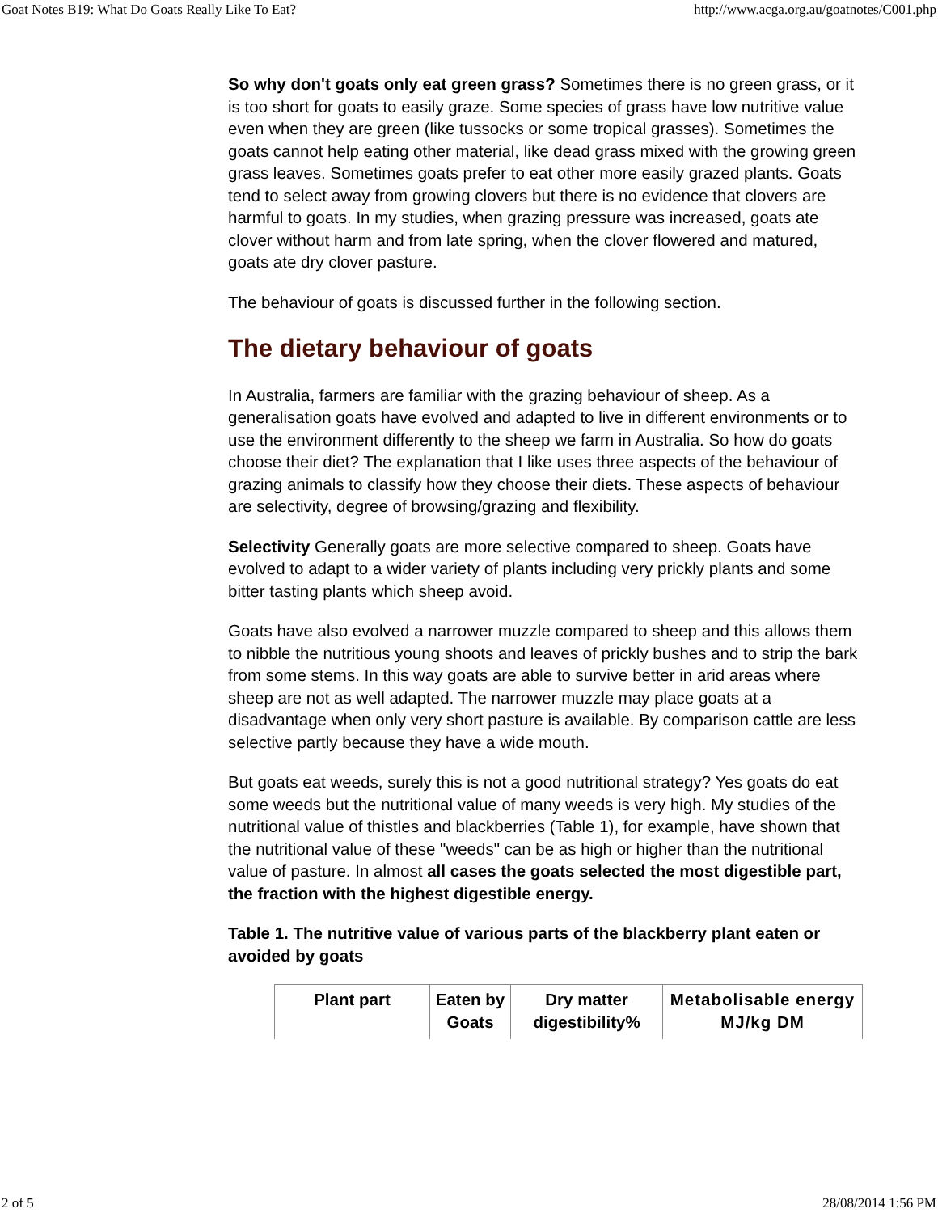Goat Notes B19: What Do Goats Really Like To Eat? http://www.acga.org.au/goatnotes/C001.php
So why don't goats only eat green grass? Sometimes there is no green grass, or it is too short for goats to easily graze. Some species of grass have low nutritive value even when they are green (like tussocks or some tropical grasses). Sometimes the goats cannot help eating other material, like dead grass mixed with the growing green grass leaves. Sometimes goats prefer to eat other more easily grazed plants. Goats tend to select away from growing clovers but there is no evidence that clovers are harmful to goats. In my studies, when grazing pressure was increased, goats ate clover without harm and from late spring, when the clover flowered and matured, goats ate dry clover pasture.
The behaviour of goats is discussed further in the following section.
The dietary behaviour of goats
In Australia, farmers are familiar with the grazing behaviour of sheep. As a generalisation goats have evolved and adapted to live in different environments or to use the environment differently to the sheep we farm in Australia. So how do goats choose their diet? The explanation that I like uses three aspects of the behaviour of grazing animals to classify how they choose their diets. These aspects of behaviour are selectivity, degree of browsing/grazing and flexibility.
Selectivity Generally goats are more selective compared to sheep. Goats have evolved to adapt to a wider variety of plants including very prickly plants and some bitter tasting plants which sheep avoid.
Goats have also evolved a narrower muzzle compared to sheep and this allows them to nibble the nutritious young shoots and leaves of prickly bushes and to strip the bark from some stems. In this way goats are able to survive better in arid areas where sheep are not as well adapted. The narrower muzzle may place goats at a disadvantage when only very short pasture is available. By comparison cattle are less selective partly because they have a wide mouth.
But goats eat weeds, surely this is not a good nutritional strategy? Yes goats do eat some weeds but the nutritional value of many weeds is very high. My studies of the nutritional value of thistles and blackberries (Table 1), for example, have shown that the nutritional value of these "weeds" can be as high or higher than the nutritional value of pasture. In almost all cases the goats selected the most digestible part, the fraction with the highest digestible energy.
Table 1. The nutritive value of various parts of the blackberry plant eaten or avoided by goats
| Plant part | Eaten by Goats | Dry matter digestibility% | Metabolisable energy MJ/kg DM |
| --- | --- | --- | --- |
2 of 5 28/08/2014 1:56 PM